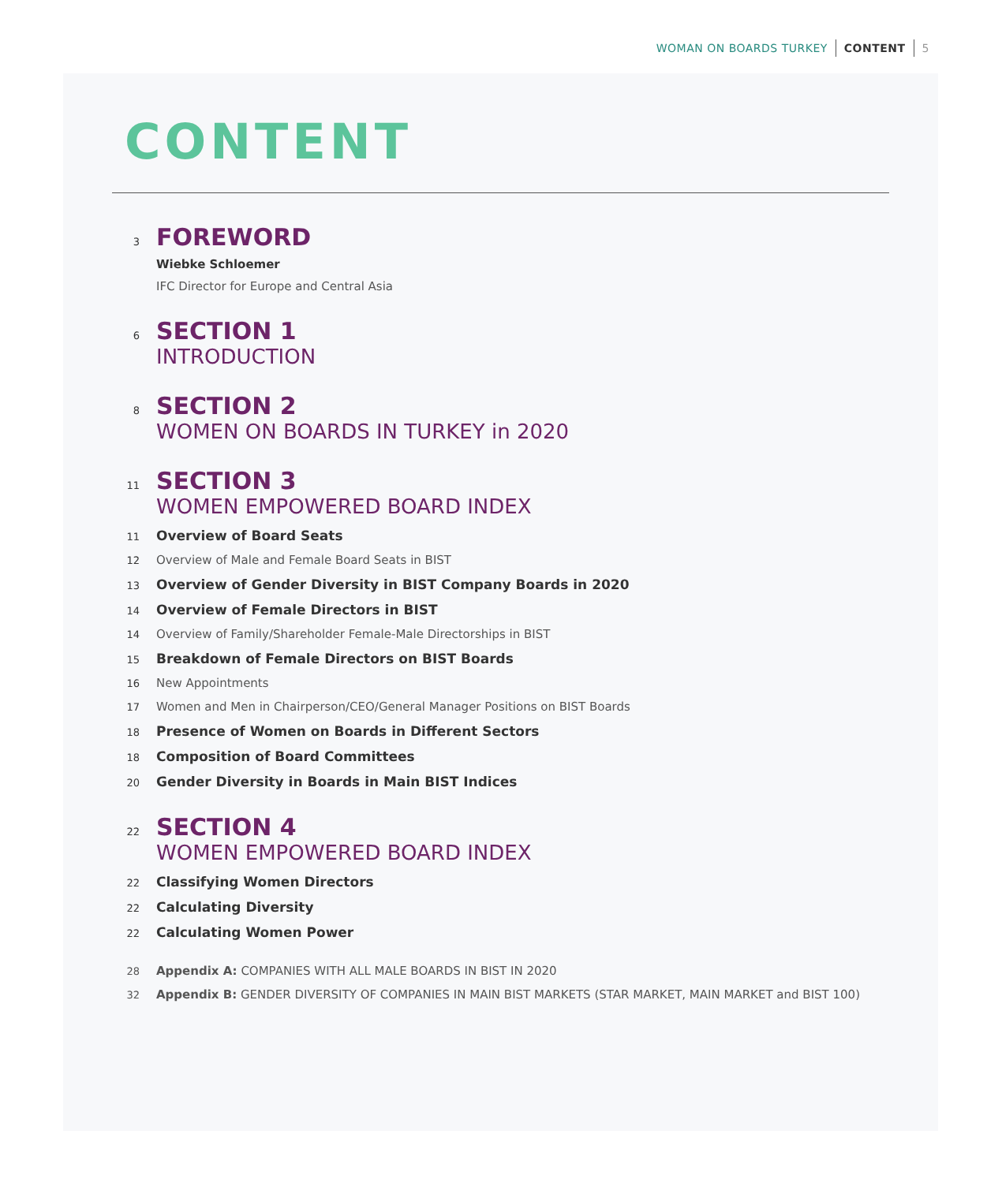WOMAN ON BOARDS TURKEY CONTENT 5
CONTENT
3
FOREWORD
Wiebke Schloemer
IFC Director for Europe and Central Asia
6
SECTION 1
INTRODUCTION
8
SECTION 2
WOMEN ON BOARDS IN TURKEY in 2020
11
SECTION 3
WOMEN EMPOWERED BOARD INDEX
11
Overview of Board Seats
12
Overview of Male and Female Board Seats in BIST
13
Overview of Gender Diversity in BIST Company Boards in 2020
14
Overview of Female Directors in BIST
14
Overview of Family/Shareholder Female-Male Directorships in BIST
15
Breakdown of Female Directors on BIST Boards
16
New Appointments
17
Women and Men in Chairperson/CEO/General Manager Positions on BIST Boards
18
Presence of Women on Boards in Different Sectors
18
Composition of Board Committees
20
Gender Diversity in Boards in Main BIST Indices
22
SECTION 4
WOMEN EMPOWERED BOARD INDEX
22
Classifying Women Directors
22
Calculating Diversity
22
Calculating Women Power
28
Appendix A: COMPANIES WITH ALL MALE BOARDS IN BIST IN 2020
32
Appendix B: GENDER DIVERSITY OF COMPANIES IN MAIN BIST MARKETS (STAR MARKET, MAIN MARKET and BIST 100)